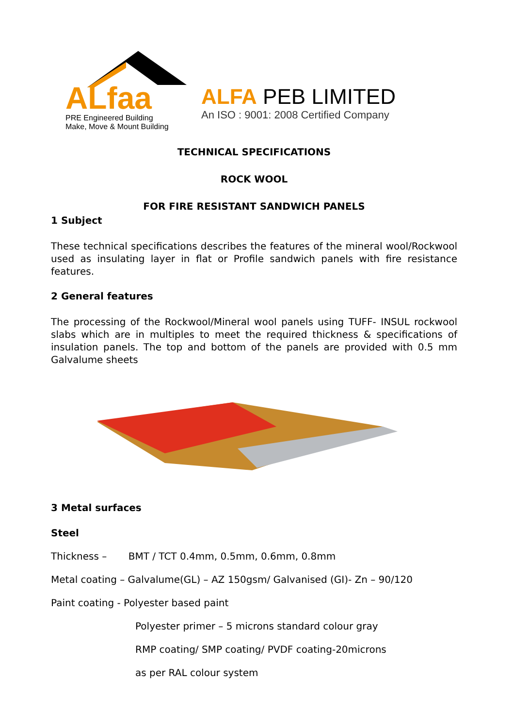ALfaa
PRE Engineered Building
Make, Move & Mount Building
ALFA PEB LIMITED
An ISO : 9001: 2008 Certified Company
TECHNICAL SPECIFICATIONS
ROCK WOOL
FOR FIRE RESISTANT SANDWICH PANELS
1 Subject
These technical specifications describes the features of the mineral wool/Rockwool used as insulating layer in flat or Profile sandwich panels with fire resistance features.
2 General features
The processing of the Rockwool/Mineral wool panels using TUFF- INSUL rockwool slabs which are in multiples to meet the required thickness & specifications of insulation panels. The top and bottom of the panels are provided with 0.5 mm Galvalume sheets
3 Metal surfaces
Steel
Thickness – BMT / TCT 0.4mm, 0.5mm, 0.6mm, 0.8mm
Metal coating – Galvalume(GL) – AZ 150gsm/ Galvanised (GI)- Zn – 90/120
Paint coating - Polyester based paint
Polyester primer – 5 microns standard colour gray
RMP coating/ SMP coating/ PVDF coating-20microns
as per RAL colour system